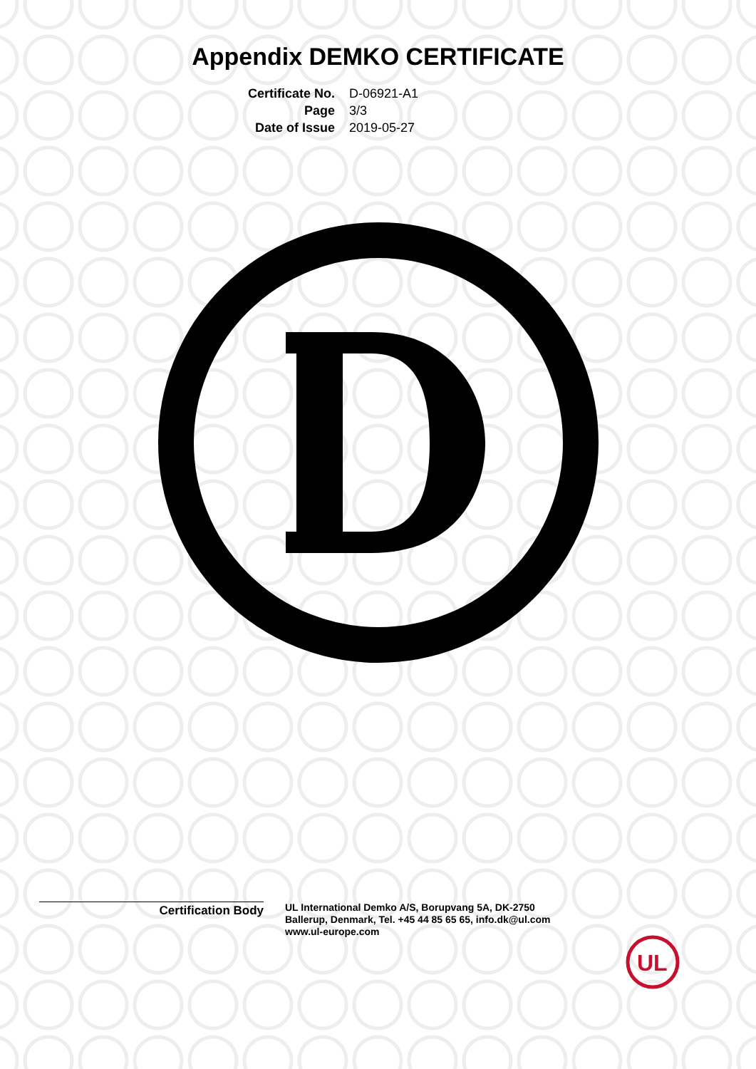Appendix DEMKO CERTIFICATE
Certificate No.
D-06921-A1
Page
3/3
Date of Issue
2019-05-27
Certification Body
UL International Demko A/S, Borupvang 5A, DK-2750
Ballerup, Denmark, Tel. +45 44 85 65 65, info.dk@ul.com
www.ul-europe.com
UL